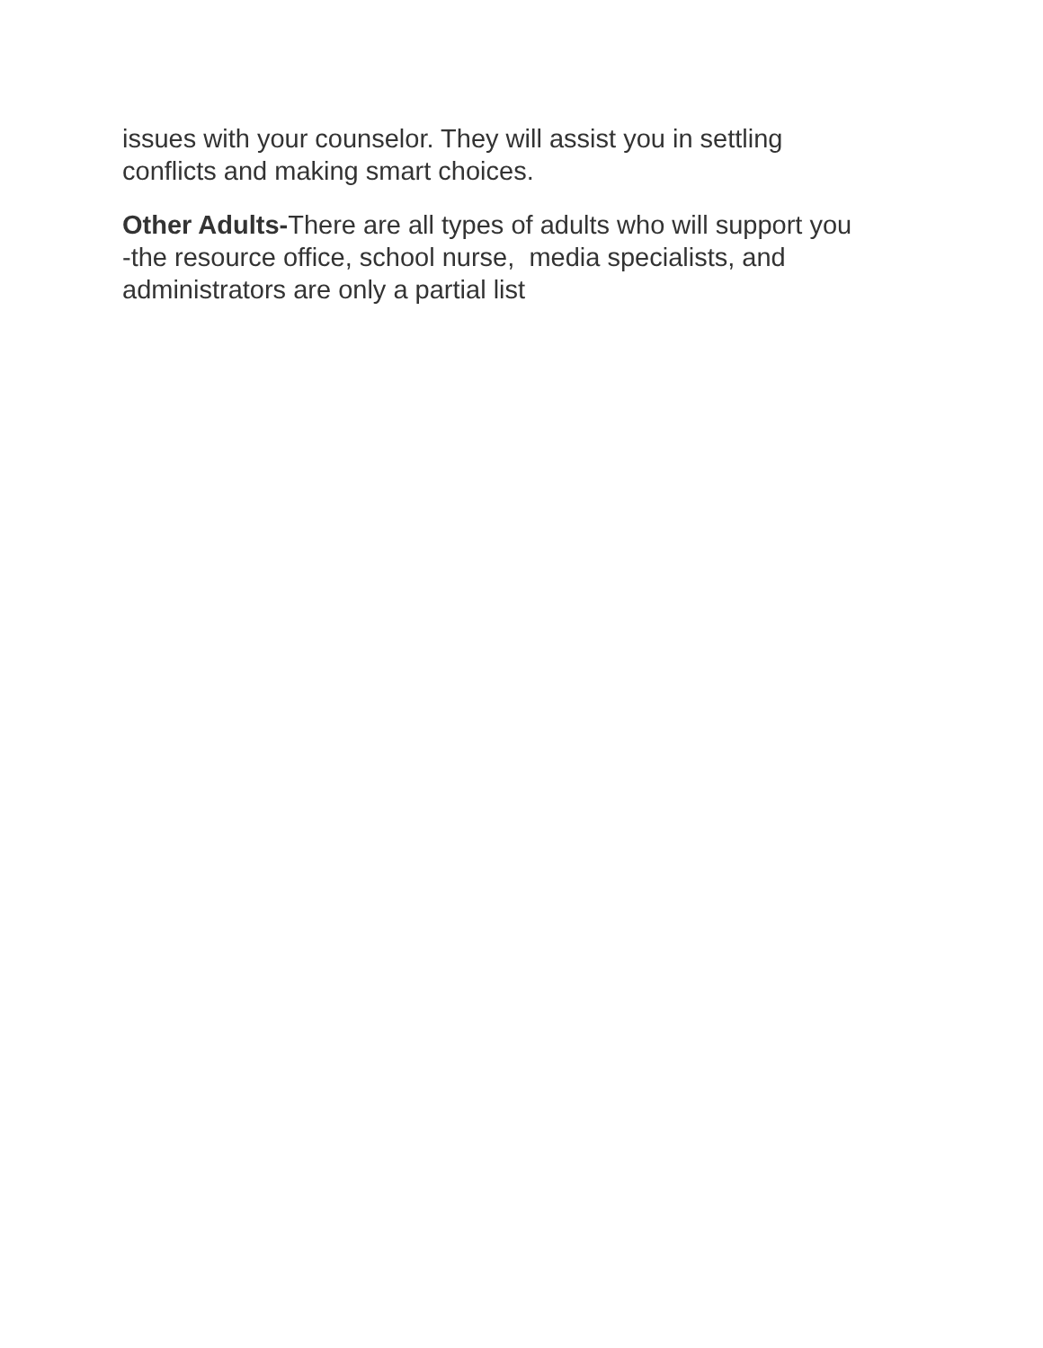issues with your counselor. They will assist you in settling
conflicts and making smart choices.
Other Adults-There are all types of adults who will support you
-the resource office, school nurse, media specialists, and
administrators are only a partial list